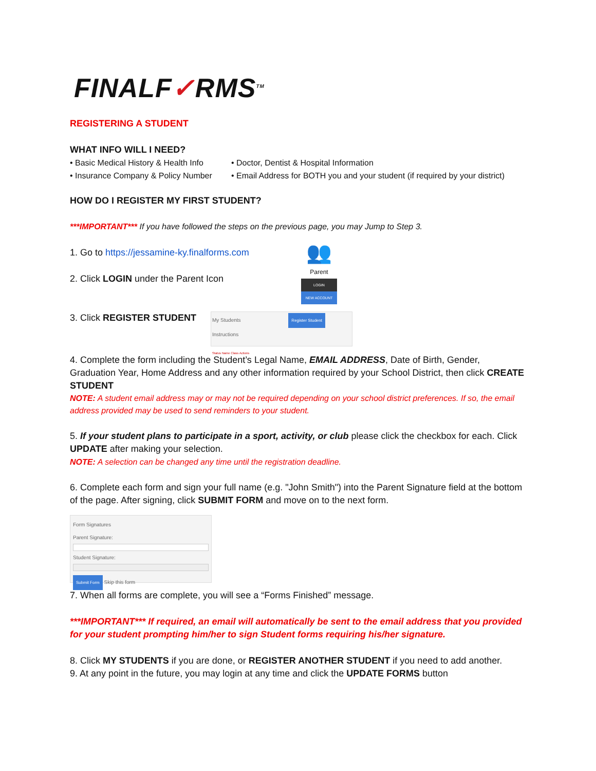FINALF✓RMS<sup>TM</sup>
REGISTERING A STUDENT
WHAT INFO WILL I NEED?
• Basic Medical History & Health Info
• Insurance Company & Policy Number
• Doctor, Dentist & Hospital Information
• Email Address for BOTH you and your student (if required by your district)
HOW DO I REGISTER MY FIRST STUDENT?
***IMPORTANT*** If you have followed the steps on the previous page, you may Jump to Step 3.
1. Go to https://jessamine-ky.finalforms.com
2. Click LOGIN under the Parent Icon
👥
Parent
LOGIN
NEW ACCOUNT
3. Click REGISTER STUDENT
My Students Register Student Instructions
Status Name Class Actions
4. Complete the form including the Student’s Legal Name, EMAIL ADDRESS, Date of Birth, Gender, Graduation Year, Home Address and any other information required by your School District, then click CREATE STUDENT
NOTE: A student email address may or may not be required depending on your school district preferences. If so, the email address provided may be used to send reminders to your student.
5. If your student plans to participate in a sport, activity, or club please click the checkbox for each. Click UPDATE after making your selection.
NOTE: A selection can be changed any time until the registration deadline.
6. Complete each form and sign your full name (e.g. "John Smith") into the Parent Signature field at the bottom of the page. After signing, click SUBMIT FORM and move on to the next form.
Form Signatures
Parent Signature:
Student Signature:
Submit Form Skip this form
7. When all forms are complete, you will see a “Forms Finished” message.
***IMPORTANT*** If required, an email will automatically be sent to the email address that you provided for your student prompting him/her to sign Student forms requiring his/her signature.
8. Click MY STUDENTS if you are done, or REGISTER ANOTHER STUDENT if you need to add another.
9. At any point in the future, you may login at any time and click the UPDATE FORMS button